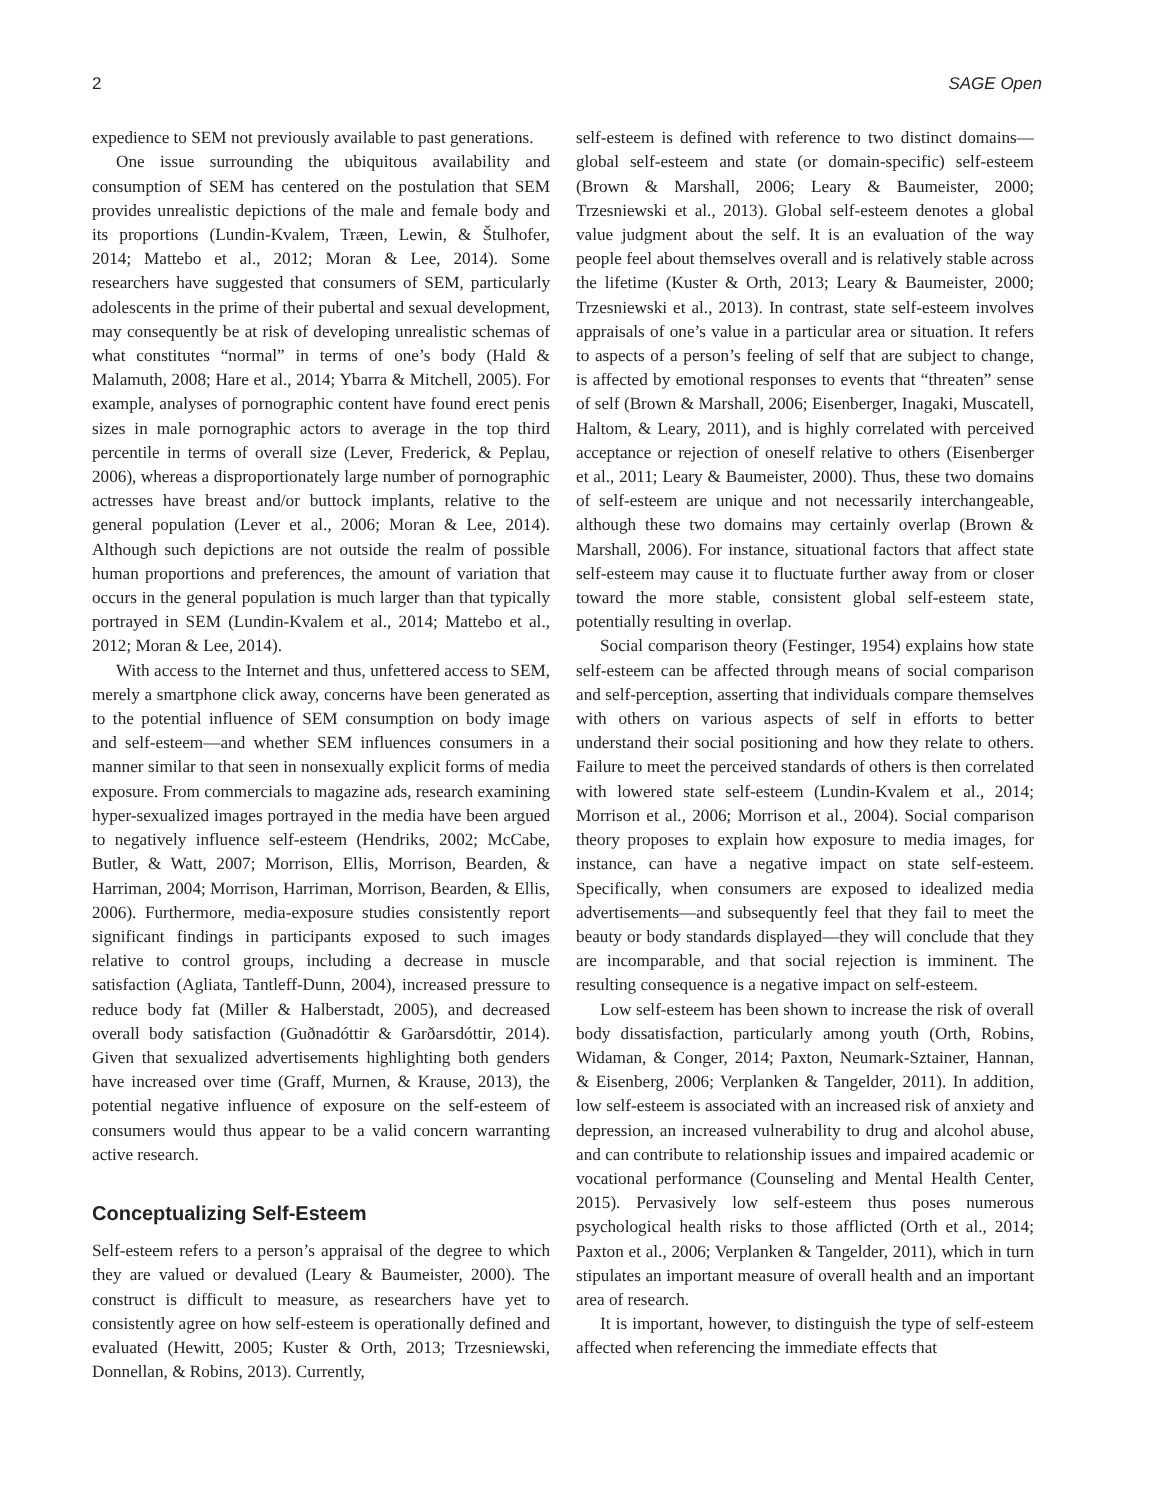2 SAGE Open
expedience to SEM not previously available to past generations.
One issue surrounding the ubiquitous availability and consumption of SEM has centered on the postulation that SEM provides unrealistic depictions of the male and female body and its proportions (Lundin-Kvalem, Træen, Lewin, & Štulhofer, 2014; Mattebo et al., 2012; Moran & Lee, 2014). Some researchers have suggested that consumers of SEM, particularly adolescents in the prime of their pubertal and sexual development, may consequently be at risk of developing unrealistic schemas of what constitutes “normal” in terms of one’s body (Hald & Malamuth, 2008; Hare et al., 2014; Ybarra & Mitchell, 2005). For example, analyses of pornographic content have found erect penis sizes in male pornographic actors to average in the top third percentile in terms of overall size (Lever, Frederick, & Peplau, 2006), whereas a disproportionately large number of pornographic actresses have breast and/or buttock implants, relative to the general population (Lever et al., 2006; Moran & Lee, 2014). Although such depictions are not outside the realm of possible human proportions and preferences, the amount of variation that occurs in the general population is much larger than that typically portrayed in SEM (Lundin-Kvalem et al., 2014; Mattebo et al., 2012; Moran & Lee, 2014).
With access to the Internet and thus, unfettered access to SEM, merely a smartphone click away, concerns have been generated as to the potential influence of SEM consumption on body image and self-esteem—and whether SEM influences consumers in a manner similar to that seen in nonsexually explicit forms of media exposure. From commercials to magazine ads, research examining hyper-sexualized images portrayed in the media have been argued to negatively influence self-esteem (Hendriks, 2002; McCabe, Butler, & Watt, 2007; Morrison, Ellis, Morrison, Bearden, & Harriman, 2004; Morrison, Harriman, Morrison, Bearden, & Ellis, 2006). Furthermore, media-exposure studies consistently report significant findings in participants exposed to such images relative to control groups, including a decrease in muscle satisfaction (Agliata, Tantleff-Dunn, 2004), increased pressure to reduce body fat (Miller & Halberstadt, 2005), and decreased overall body satisfaction (Guðnadóttir & Garðarsdóttir, 2014). Given that sexualized advertisements highlighting both genders have increased over time (Graff, Murnen, & Krause, 2013), the potential negative influence of exposure on the self-esteem of consumers would thus appear to be a valid concern warranting active research.
Conceptualizing Self-Esteem
Self-esteem refers to a person’s appraisal of the degree to which they are valued or devalued (Leary & Baumeister, 2000). The construct is difficult to measure, as researchers have yet to consistently agree on how self-esteem is operationally defined and evaluated (Hewitt, 2005; Kuster & Orth, 2013; Trzesniewski, Donnellan, & Robins, 2013). Currently,
self-esteem is defined with reference to two distinct domains—global self-esteem and state (or domain-specific) self-esteem (Brown & Marshall, 2006; Leary & Baumeister, 2000; Trzesniewski et al., 2013). Global self-esteem denotes a global value judgment about the self. It is an evaluation of the way people feel about themselves overall and is relatively stable across the lifetime (Kuster & Orth, 2013; Leary & Baumeister, 2000; Trzesniewski et al., 2013). In contrast, state self-esteem involves appraisals of one’s value in a particular area or situation. It refers to aspects of a person’s feeling of self that are subject to change, is affected by emotional responses to events that “threaten” sense of self (Brown & Marshall, 2006; Eisenberger, Inagaki, Muscatell, Haltom, & Leary, 2011), and is highly correlated with perceived acceptance or rejection of oneself relative to others (Eisenberger et al., 2011; Leary & Baumeister, 2000). Thus, these two domains of self-esteem are unique and not necessarily interchangeable, although these two domains may certainly overlap (Brown & Marshall, 2006). For instance, situational factors that affect state self-esteem may cause it to fluctuate further away from or closer toward the more stable, consistent global self-esteem state, potentially resulting in overlap.
Social comparison theory (Festinger, 1954) explains how state self-esteem can be affected through means of social comparison and self-perception, asserting that individuals compare themselves with others on various aspects of self in efforts to better understand their social positioning and how they relate to others. Failure to meet the perceived standards of others is then correlated with lowered state self-esteem (Lundin-Kvalem et al., 2014; Morrison et al., 2006; Morrison et al., 2004). Social comparison theory proposes to explain how exposure to media images, for instance, can have a negative impact on state self-esteem. Specifically, when consumers are exposed to idealized media advertisements—and subsequently feel that they fail to meet the beauty or body standards displayed—they will conclude that they are incomparable, and that social rejection is imminent. The resulting consequence is a negative impact on self-esteem.
Low self-esteem has been shown to increase the risk of overall body dissatisfaction, particularly among youth (Orth, Robins, Widaman, & Conger, 2014; Paxton, Neumark-Sztainer, Hannan, & Eisenberg, 2006; Verplanken & Tangelder, 2011). In addition, low self-esteem is associated with an increased risk of anxiety and depression, an increased vulnerability to drug and alcohol abuse, and can contribute to relationship issues and impaired academic or vocational performance (Counseling and Mental Health Center, 2015). Pervasively low self-esteem thus poses numerous psychological health risks to those afflicted (Orth et al., 2014; Paxton et al., 2006; Verplanken & Tangelder, 2011), which in turn stipulates an important measure of overall health and an important area of research.
It is important, however, to distinguish the type of self-esteem affected when referencing the immediate effects that